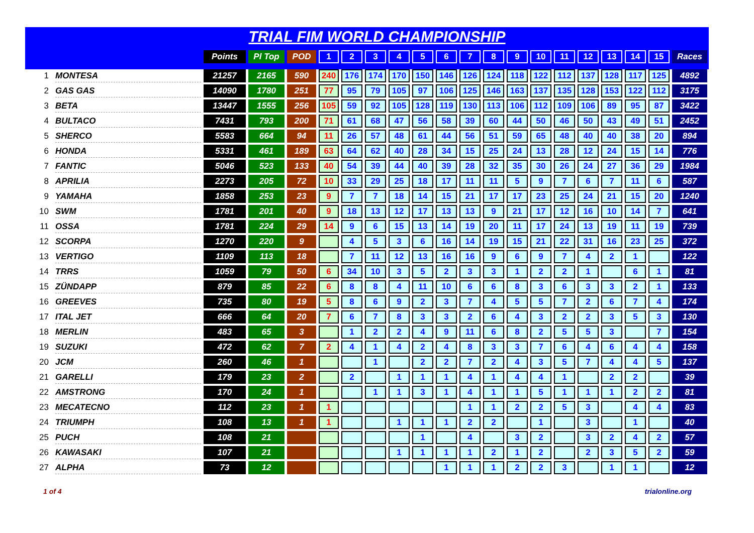TRIAL FIM WORLD CHAMPIONSHIP
| | | Points | Pl Top | POD | 1 | 2 | 3 | 4 | 5 | 6 | 7 | 8 | 9 | 10 | 11 | 12 | 13 | 14 | 15 | Races |
| --- | --- | --- | --- | --- | --- | --- | --- | --- | --- | --- | --- | --- | --- | --- | --- | --- | --- | --- | --- | --- |
| 1 | MONTESA | 21257 | 2165 | 590 | 240 | 176 | 174 | 170 | 150 | 146 | 126 | 124 | 118 | 122 | 112 | 137 | 128 | 117 | 125 | 4892 |
| 2 | GAS GAS | 14090 | 1780 | 251 | 77 | 95 | 79 | 105 | 97 | 106 | 125 | 146 | 163 | 137 | 135 | 128 | 153 | 122 | 112 | 3175 |
| 3 | BETA | 13447 | 1555 | 256 | 105 | 59 | 92 | 105 | 128 | 119 | 130 | 113 | 106 | 112 | 109 | 106 | 89 | 95 | 87 | 3422 |
| 4 | BULTACO | 7431 | 793 | 200 | 71 | 61 | 68 | 47 | 56 | 58 | 39 | 60 | 44 | 50 | 46 | 50 | 43 | 49 | 51 | 2452 |
| 5 | SHERCO | 5583 | 664 | 94 | 11 | 26 | 57 | 48 | 61 | 44 | 56 | 51 | 59 | 65 | 48 | 40 | 40 | 38 | 20 | 894 |
| 6 | HONDA | 5331 | 461 | 189 | 63 | 64 | 62 | 40 | 28 | 34 | 15 | 25 | 24 | 13 | 28 | 12 | 24 | 15 | 14 | 776 |
| 7 | FANTIC | 5046 | 523 | 133 | 40 | 54 | 39 | 44 | 40 | 39 | 28 | 32 | 35 | 30 | 26 | 24 | 27 | 36 | 29 | 1984 |
| 8 | APRILIA | 2273 | 205 | 72 | 10 | 33 | 29 | 25 | 18 | 17 | 11 | 11 | 5 | 9 | 7 | 6 | 7 | 11 | 6 | 587 |
| 9 | YAMAHA | 1858 | 253 | 23 | 9 | 7 | 7 | 18 | 14 | 15 | 21 | 17 | 17 | 23 | 25 | 24 | 21 | 15 | 20 | 1240 |
| 10 | SWM | 1781 | 201 | 40 | 9 | 18 | 13 | 12 | 17 | 13 | 13 | 9 | 21 | 17 | 12 | 16 | 10 | 14 | 7 | 641 |
| 11 | OSSA | 1781 | 224 | 29 | 14 | 9 | 6 | 15 | 13 | 14 | 19 | 20 | 11 | 17 | 24 | 13 | 19 | 11 | 19 | 739 |
| 12 | SCORPA | 1270 | 220 | 9 | | 4 | 5 | 3 | 6 | 16 | 14 | 19 | 15 | 21 | 22 | 31 | 16 | 23 | 25 | 372 |
| 13 | VERTIGO | 1109 | 113 | 18 | | 7 | 11 | 12 | 13 | 16 | 16 | 9 | 6 | 9 | 7 | 4 | 2 | 1 | | 122 |
| 14 | TRRS | 1059 | 79 | 50 | 6 | 34 | 10 | 3 | 5 | 2 | 3 | 3 | 1 | 2 | 2 | 1 | | 6 | 1 | 81 |
| 15 | ZÜNDAPP | 879 | 85 | 22 | 6 | 8 | 8 | 4 | 11 | 10 | 6 | 6 | 8 | 3 | 6 | 3 | 3 | 2 | 1 | 133 |
| 16 | GREEVES | 735 | 80 | 19 | 5 | 8 | 6 | 9 | 2 | 3 | 7 | 4 | 5 | 5 | 7 | 2 | 6 | 7 | 4 | 174 |
| 17 | ITAL JET | 666 | 64 | 20 | 7 | 6 | 7 | 8 | 3 | 3 | 2 | 6 | 4 | 3 | 2 | 2 | 3 | 5 | 3 | 130 |
| 18 | MERLIN | 483 | 65 | 3 | | 1 | 2 | 2 | 4 | 9 | 11 | 6 | 8 | 2 | 5 | 5 | 3 | | 7 | 154 |
| 19 | SUZUKI | 472 | 62 | 7 | 2 | 4 | 1 | 4 | 2 | 4 | 8 | 3 | 3 | 7 | 6 | 4 | 6 | 4 | 4 | 158 |
| 20 | JCM | 260 | 46 | 1 | | | 1 | | 2 | 2 | 7 | 2 | 4 | 3 | 5 | 7 | 4 | 4 | 5 | 137 |
| 21 | GARELLI | 179 | 23 | 2 | | 2 | | 1 | 1 | 1 | 4 | 1 | 4 | 4 | 1 | | 2 | 2 | | 39 |
| 22 | AMSTRONG | 170 | 24 | 1 | | | 1 | 1 | 3 | 1 | 4 | 1 | 1 | 5 | 1 | 1 | 1 | 2 | 2 | 81 |
| 23 | MECATECNO | 112 | 23 | 1 | 1 | | | | | | 1 | 1 | 2 | 2 | 5 | 3 | | 4 | 4 | 83 |
| 24 | TRIUMPH | 108 | 13 | 1 | 1 | | | 1 | 1 | 1 | 2 | 2 | | 1 | | 3 | | 1 | | 40 |
| 25 | PUCH | 108 | 21 | | | | | | 1 | | 4 | | 3 | 2 | | 3 | 2 | 4 | 2 | 57 |
| 26 | KAWASAKI | 107 | 21 | | | | | 1 | 1 | 1 | 1 | 2 | 1 | 2 | | 2 | 3 | 5 | 2 | 59 |
| 27 | ALPHA | 73 | 12 | | | | | | | 1 | 1 | 1 | 2 | 2 | 3 | | 1 | 1 | | 12 |
1 of 4 trialonline.org